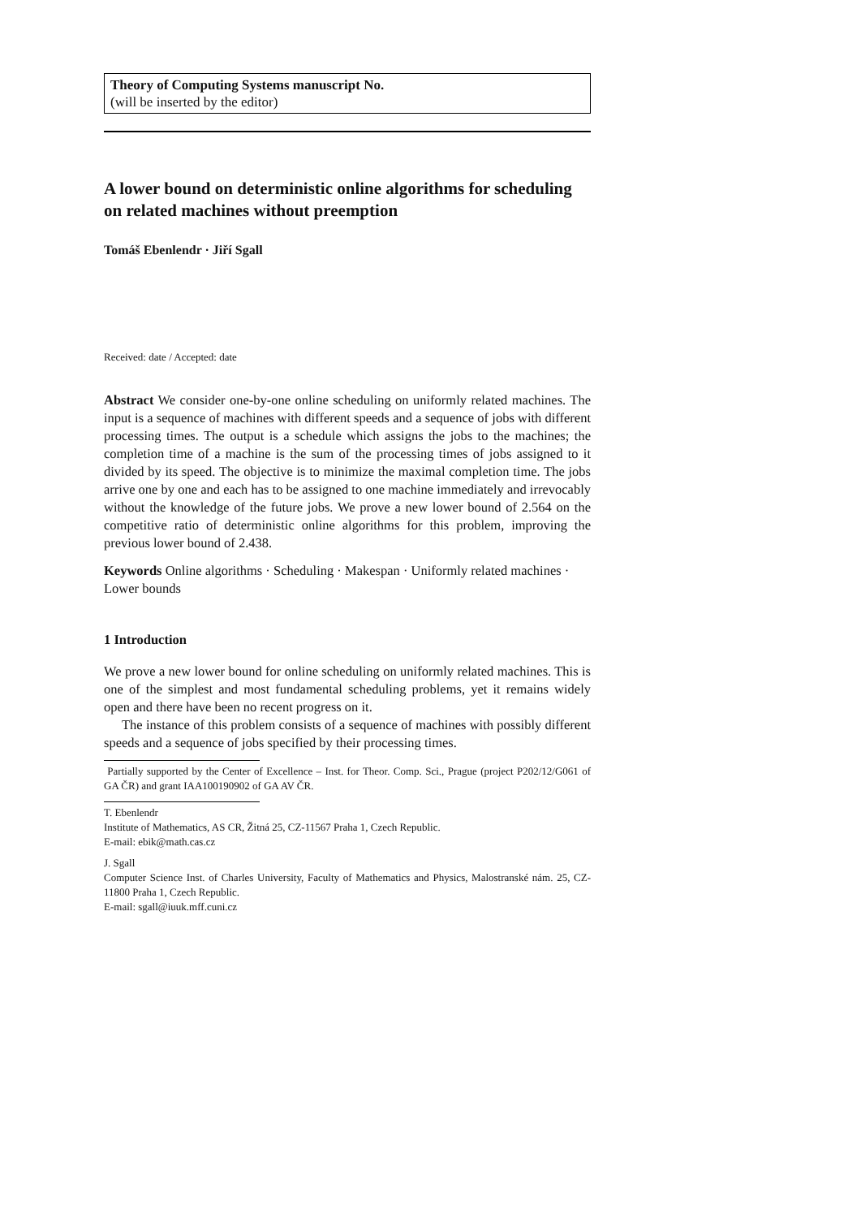Theory of Computing Systems manuscript No.
(will be inserted by the editor)
A lower bound on deterministic online algorithms for scheduling on related machines without preemption
Tomáš Ebenlendr · Jiří Sgall
Received: date / Accepted: date
Abstract We consider one-by-one online scheduling on uniformly related machines. The input is a sequence of machines with different speeds and a sequence of jobs with different processing times. The output is a schedule which assigns the jobs to the machines; the completion time of a machine is the sum of the processing times of jobs assigned to it divided by its speed. The objective is to minimize the maximal completion time. The jobs arrive one by one and each has to be assigned to one machine immediately and irrevocably without the knowledge of the future jobs. We prove a new lower bound of 2.564 on the competitive ratio of deterministic online algorithms for this problem, improving the previous lower bound of 2.438.
Keywords Online algorithms · Scheduling · Makespan · Uniformly related machines · Lower bounds
1 Introduction
We prove a new lower bound for online scheduling on uniformly related machines. This is one of the simplest and most fundamental scheduling problems, yet it remains widely open and there have been no recent progress on it.
The instance of this problem consists of a sequence of machines with possibly different speeds and a sequence of jobs specified by their processing times.
Partially supported by the Center of Excellence – Inst. for Theor. Comp. Sci., Prague (project P202/12/G061 of GA ČR) and grant IAA100190902 of GA AV ČR.
T. Ebenlendr
Institute of Mathematics, AS CR, Žitná 25, CZ-11567 Praha 1, Czech Republic.
E-mail: ebik@math.cas.cz
J. Sgall
Computer Science Inst. of Charles University, Faculty of Mathematics and Physics, Malostranské nám. 25, CZ-11800 Praha 1, Czech Republic.
E-mail: sgall@iuuk.mff.cuni.cz